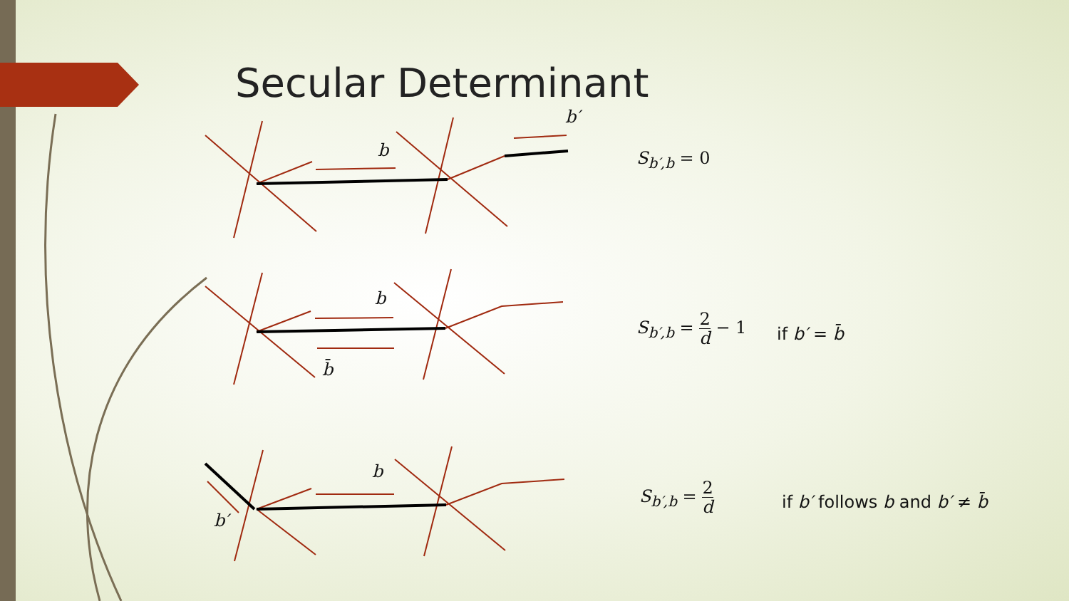Secular Determinant
b′
b
b
b̄
b
b′
S<sub>b′,b</sub> = 0
S<sub>b′,b</sub> = 2 d − 1
if b′ = b̄
S<sub>b′,b</sub> = 2 d
if b′ follows b and b′ ≠ b̄